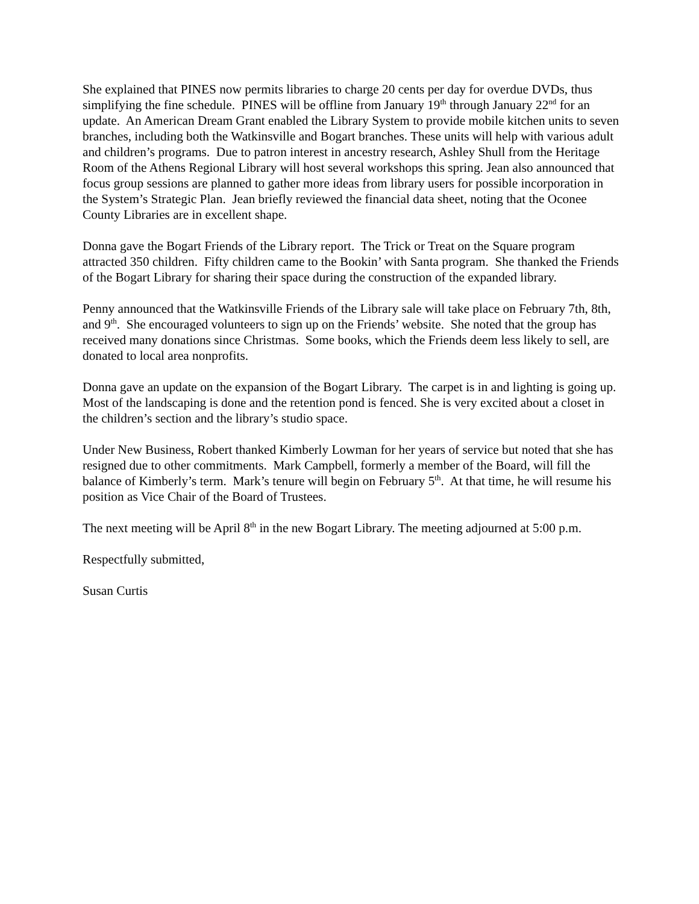She explained that PINES now permits libraries to charge 20 cents per day for overdue DVDs, thus simplifying the fine schedule. PINES will be offline from January 19<sup>th</sup> through January 22<sup>nd</sup> for an update. An American Dream Grant enabled the Library System to provide mobile kitchen units to seven branches, including both the Watkinsville and Bogart branches. These units will help with various adult and children’s programs. Due to patron interest in ancestry research, Ashley Shull from the Heritage Room of the Athens Regional Library will host several workshops this spring. Jean also announced that focus group sessions are planned to gather more ideas from library users for possible incorporation in the System’s Strategic Plan. Jean briefly reviewed the financial data sheet, noting that the Oconee County Libraries are in excellent shape.
Donna gave the Bogart Friends of the Library report. The Trick or Treat on the Square program attracted 350 children. Fifty children came to the Bookin’ with Santa program. She thanked the Friends of the Bogart Library for sharing their space during the construction of the expanded library.
Penny announced that the Watkinsville Friends of the Library sale will take place on February 7th, 8th, and 9<sup>th</sup>. She encouraged volunteers to sign up on the Friends’ website. She noted that the group has received many donations since Christmas. Some books, which the Friends deem less likely to sell, are donated to local area nonprofits.
Donna gave an update on the expansion of the Bogart Library. The carpet is in and lighting is going up. Most of the landscaping is done and the retention pond is fenced. She is very excited about a closet in the children’s section and the library’s studio space.
Under New Business, Robert thanked Kimberly Lowman for her years of service but noted that she has resigned due to other commitments. Mark Campbell, formerly a member of the Board, will fill the balance of Kimberly’s term. Mark’s tenure will begin on February 5<sup>th</sup>. At that time, he will resume his position as Vice Chair of the Board of Trustees.
The next meeting will be April 8<sup>th</sup> in the new Bogart Library. The meeting adjourned at 5:00 p.m.
Respectfully submitted,
Susan Curtis